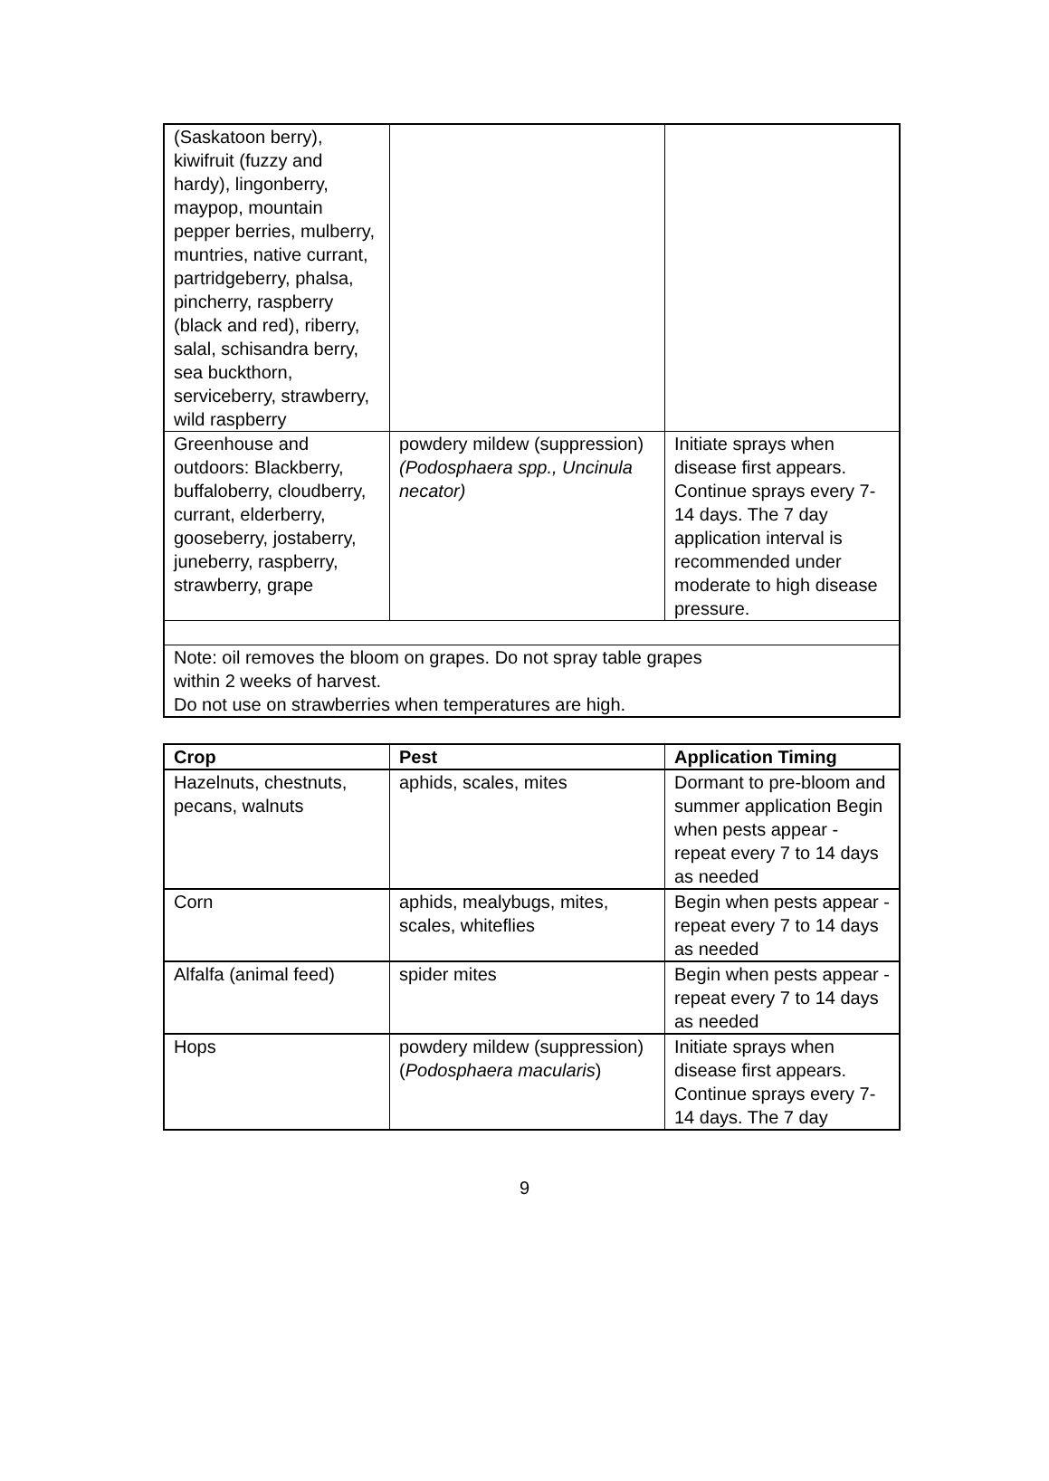| (Saskatoon berry), kiwifruit (fuzzy and hardy), lingonberry, maypop, mountain pepper berries, mulberry, muntries, native currant, partridgeberry, phalsa, pincherry, raspberry (black and red), riberry, salal, schisandra berry, sea buckthorn, serviceberry, strawberry, wild raspberry | | |
| Greenhouse and outdoors: Blackberry, buffaloberry, cloudberry, currant, elderberry, gooseberry, jostaberry, juneberry, raspberry, strawberry, grape | powdery mildew (suppression) (Podosphaera spp., Uncinula necator) | Initiate sprays when disease first appears. Continue sprays every 7-14 days. The 7 day application interval is recommended under moderate to high disease pressure. |
| Note: oil removes the bloom on grapes. Do not spray table grapes within 2 weeks of harvest. Do not use on strawberries when temperatures are high. | | |
| Crop | Pest | Application Timing |
| --- | --- | --- |
| Hazelnuts, chestnuts, pecans, walnuts | aphids, scales, mites | Dormant to pre-bloom and summer application Begin when pests appear - repeat every 7 to 14 days as needed |
| Corn | aphids, mealybugs, mites, scales, whiteflies | Begin when pests appear - repeat every 7 to 14 days as needed |
| Alfalfa (animal feed) | spider mites | Begin when pests appear - repeat every 7 to 14 days as needed |
| Hops | powdery mildew (suppression) ( Podosphaera macularis ) | Initiate sprays when disease first appears. Continue sprays every 7-14 days. The 7 day |
9